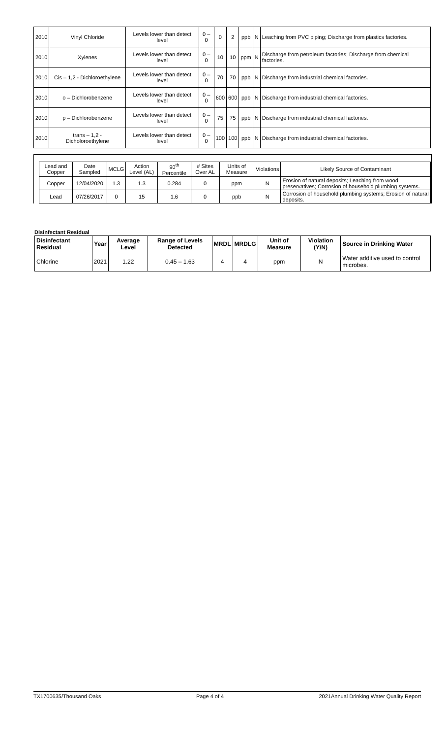| 2010 | Vinyl Chloride | Levels lower than detect level | 0 – 0 | 0 | 2 | ppb | N | Leaching from PVC piping; Discharge from plastics factories. |
| 2010 | Xylenes | Levels lower than detect level | 0 – 0 | 10 | 10 | ppm | N | Discharge from petroleum factories; Discharge from chemical factories. |
| 2010 | Cis – 1,2 - Dichloroethylene | Levels lower than detect level | 0 – 0 | 70 | 70 | ppb | N | Discharge from industrial chemical factories. |
| 2010 | o – Dichlorobenzene | Levels lower than detect level | 0 – 0 | 600 | 600 | ppb | N | Discharge from industrial chemical factories. |
| 2010 | p – Dichlorobenzene | Levels lower than detect level | 0 – 0 | 75 | 75 | ppb | N | Discharge from industrial chemical factories. |
| 2010 | trans – 1,2 - Dicholoroethylene | Levels lower than detect level | 0 – 0 | 100 | 100 | ppb | N | Discharge from industrial chemical factories. |
| Lead and Copper | Date Sampled | MCLG | Action Level (AL) | 90<sup>th</sup> Percentile | # Sites Over AL | Units of Measure | Violations | Likely Source of Contaminant |
| --- | --- | --- | --- | --- | --- | --- | --- | --- |
| Copper | 12/04/2020 | 1.3 | 1.3 | 0.284 | 0 | ppm | N | Erosion of natural deposits; Leaching from wood preservatives; Corrosion of household plumbing systems. |
| Lead | 07/26/2017 | 0 | 15 | 1.6 | 0 | ppb | N | Corrosion of household plumbing systems; Erosion of natural deposits. |
Disinfectant Residual
| Disinfectant Residual | Year | Average Level | Range of Levels Detected | MRDL | MRDLG | Unit of Measure | Violation (Y/N) | Source in Drinking Water |
| --- | --- | --- | --- | --- | --- | --- | --- | --- |
| Chlorine | 2021 | 1.22 | 0.45 – 1.63 | 4 | 4 | ppm | N | Water additive used to control microbes. |
TX1700635/Thousand Oaks Page 4 of 4 2021Annual Drinking Water Quality Report